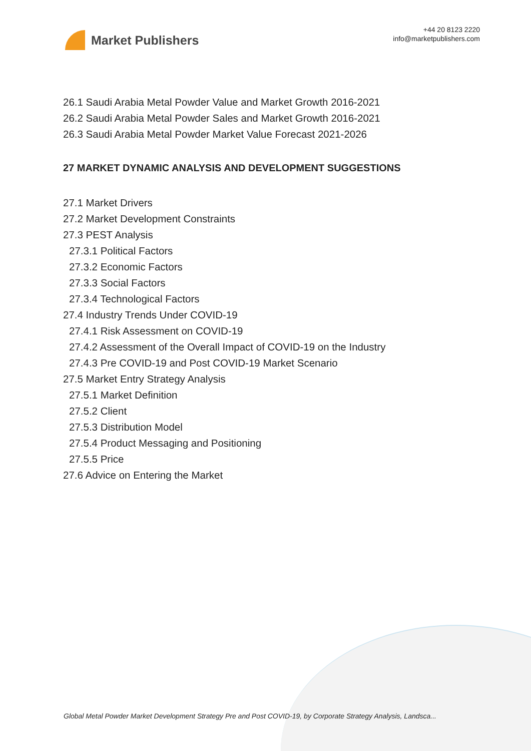Market Publishers
+44 20 8123 2220
info@marketpublishers.com
26.1 Saudi Arabia Metal Powder Value and Market Growth 2016-2021
26.2 Saudi Arabia Metal Powder Sales and Market Growth 2016-2021
26.3 Saudi Arabia Metal Powder Market Value Forecast 2021-2026
27 MARKET DYNAMIC ANALYSIS AND DEVELOPMENT SUGGESTIONS
27.1 Market Drivers
27.2 Market Development Constraints
27.3 PEST Analysis
27.3.1 Political Factors
27.3.2 Economic Factors
27.3.3 Social Factors
27.3.4 Technological Factors
27.4 Industry Trends Under COVID-19
27.4.1 Risk Assessment on COVID-19
27.4.2 Assessment of the Overall Impact of COVID-19 on the Industry
27.4.3 Pre COVID-19 and Post COVID-19 Market Scenario
27.5 Market Entry Strategy Analysis
27.5.1 Market Definition
27.5.2 Client
27.5.3 Distribution Model
27.5.4 Product Messaging and Positioning
27.5.5 Price
27.6 Advice on Entering the Market
Global Metal Powder Market Development Strategy Pre and Post COVID-19, by Corporate Strategy Analysis, Landsca...